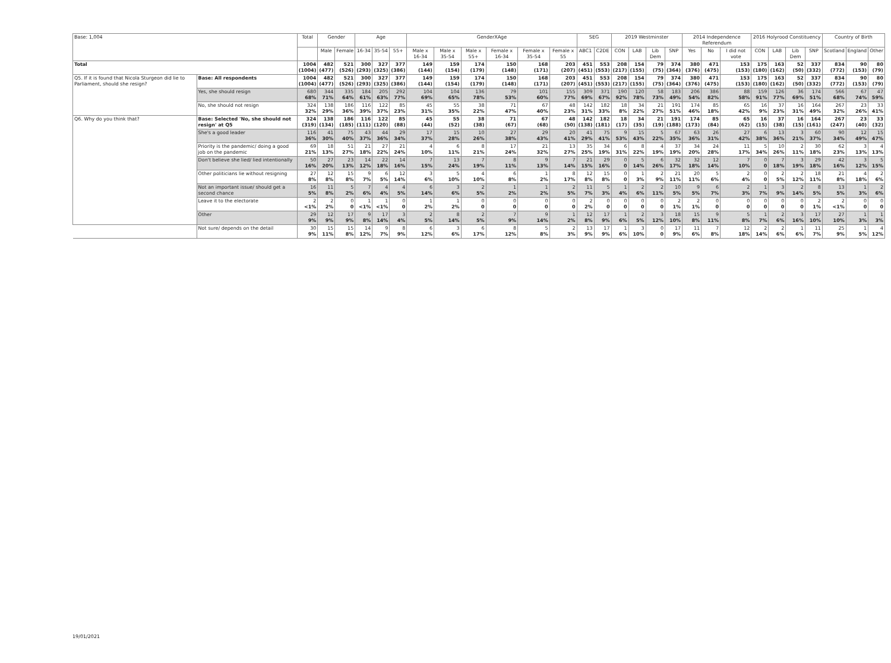| Base: 1,004 | | Total | Gender | | Age | | | GenderXAge | | | | | | SEG | | 2019 Westminster | | | | 2014 Independence Referendum | | | 2016 Holyrood Constituency | | | | Country of Birth | | |
| --- | --- | --- | --- | --- | --- | --- | --- | --- | --- | --- | --- | --- | --- | --- | --- | --- | --- | --- | --- | --- | --- | --- | --- | --- | --- | --- | --- | --- | --- |
| | | | Male | Female | 16-34 | 35-54 | 55+ | Male x 16-34 | Male x 35-54 | Male x 55+ | Female x 16-34 | Female x 35-54 | Female x 55 | ABC1 | C2DE | CON | LAB | Lib Dem | SNP | Yes | No | I did not vote | CON | LAB | Lib Dem | SNP | Scotland | England | Other |
| Total | | 1004 (1004) | 482 (477) | 521 (526) | 300 (293) | 327 (325) | 377 (386) | 149 (144) | 159 (154) | 174 (179) | 150 (148) | 168 (171) | 203 (207) | 451 (451) | 553 (553) | 208 (217) | 154 (155) | 79 (75) | 374 (364) | 380 (376) | 471 (475) | 153 (153) | 175 (180) | 163 (162) | 52 (50) | 337 (332) | 834 (772) | 90 (153) | 80 (79) |
| Q5. If it is found that Nicola Sturgeon did lie to Parliament, should she resign? | Base: All respondents | 1004 (1004) | 482 (477) | 521 (526) | 300 (293) | 327 (325) | 377 (386) | 149 (144) | 159 (154) | 174 (179) | 150 (148) | 168 (171) | 203 (207) | 451 (451) | 553 (553) | 208 (217) | 154 (155) | 79 (75) | 374 (364) | 380 (376) | 471 (475) | 153 (153) | 175 (180) | 163 (162) | 52 (50) | 337 (332) | 834 (772) | 90 (153) | 80 (79) |
| | Yes, she should resign | 680 68% | 344 71% | 335 64% | 184 61% | 205 63% | 292 77% | 104 69% | 104 65% | 136 78% | 79 53% | 101 60% | 155 77% | 309 69% | 371 67% | 190 92% | 120 78% | 58 73% | 183 49% | 206 54% | 386 82% | 88 58% | 159 91% | 126 77% | 36 69% | 174 51% | 566 68% | 67 74% | 47 59% |
| | No, she should not resign | 324 32% | 138 29% | 186 36% | 116 39% | 122 37% | 85 23% | 45 31% | 55 35% | 38 22% | 71 47% | 67 40% | 48 23% | 142 31% | 182 33% | 18 8% | 34 22% | 21 27% | 191 51% | 174 46% | 85 18% | 65 42% | 16 9% | 37 23% | 16 31% | 164 49% | 267 32% | 23 26% | 33 41% |
| Q6. Why do you think that? | Base: Selected 'No, she should not resign' at Q5 | 324 (319) | 138 (134) | 186 (185) | 116 (111) | 122 (120) | 85 (88) | 45 (44) | 55 (52) | 38 (38) | 71 (67) | 67 (68) | 48 (50) | 142 (138) | 182 (181) | 18 (17) | 34 (35) | 21 (19) | 191 (188) | 174 (173) | 85 (84) | 65 (62) | 16 (15) | 37 (38) | 16 (15) | 164 (161) | 267 (247) | 23 (40) | 33 (32) |
| | She's a good leader | 116 36% | 41 30% | 75 40% | 43 37% | 44 36% | 29 34% | 17 37% | 15 28% | 10 26% | 27 38% | 29 43% | 20 41% | 41 29% | 75 41% | 9 53% | 15 43% | 5 22% | 67 35% | 63 36% | 26 31% | 27 42% | 6 38% | 13 36% | 3 21% | 60 37% | 90 34% | 12 49% | 15 47% |
| | Priority is the pandemic/ doing a good job on the pandemic | 69 21% | 18 13% | 51 27% | 21 18% | 27 22% | 21 24% | 4 10% | 6 11% | 8 21% | 17 24% | 21 32% | 13 27% | 35 25% | 34 19% | 6 31% | 8 22% | 4 19% | 37 19% | 34 20% | 24 28% | 11 17% | 5 34% | 10 26% | 2 11% | 30 18% | 62 23% | 3 13% | 4 13% |
| | Don't believe she lied/ lied intentionally | 50 16% | 27 20% | 23 13% | 14 12% | 22 18% | 14 16% | 7 15% | 13 24% | 7 19% | 8 11% | 9 13% | 7 14% | 21 15% | 29 16% | 0 0 | 5 14% | 6 26% | 32 17% | 32 18% | 12 14% | 7 10% | 0 0 | 7 18% | 3 19% | 29 18% | 42 16% | 3 12% | 5 15% |
| | Other politicians lie without resigning | 27 8% | 12 8% | 15 8% | 9 7% | 6 5% | 12 14% | 3 6% | 5 10% | 4 10% | 6 8% | 1 2% | 8 17% | 12 8% | 15 8% | 0 0 | 1 3% | 2 9% | 21 11% | 20 11% | 5 6% | 2 4% | 0 0 | 2 5% | 2 12% | 18 11% | 21 8% | 4 18% | 2 6% |
| | Not an important issue/ should get a second chance | 16 5% | 11 8% | 5 2% | 7 6% | 4 4% | 4 5% | 6 14% | 3 6% | 2 5% | 1 2% | 1 2% | 2 5% | 11 7% | 5 3% | 1 4% | 2 6% | 2 11% | 10 5% | 9 5% | 6 7% | 2 3% | 1 7% | 3 9% | 2 14% | 8 5% | 13 5% | 1 3% | 2 6% |
| | Leave it to the electorate | 2 <1% | 2 2% | 0 0 | 1 <1% | 1 <1% | 0 0 | 1 2% | 1 2% | 0 0 | 0 0 | 0 0 | 0 0 | 2 2% | 0 0 | 0 0 | 0 0 | 0 0 | 2 1% | 2 1% | 0 0 | 0 0 | 0 0 | 0 0 | 0 0 | 2 1% | 2 <1% | 0 0 | 0 0 |
| | Other | 29 9% | 12 9% | 17 9% | 9 8% | 17 14% | 3 4% | 2 5% | 8 14% | 2 5% | 7 9% | 9 14% | 1 2% | 12 8% | 17 9% | 1 6% | 2 5% | 3 12% | 18 10% | 15 8% | 9 11% | 5 8% | 1 7% | 2 6% | 3 16% | 17 10% | 27 10% | 1 3% | 1 3% |
| | Not sure/ depends on the detail | 30 9% | 15 11% | 15 8% | 14 12% | 9 7% | 8 9% | 6 12% | 3 6% | 6 17% | 8 12% | 5 8% | 2 3% | 13 9% | 17 9% | 1 6% | 3 10% | 0 0 | 17 9% | 11 6% | 7 8% | 12 18% | 2 14% | 2 6% | 1 6% | 11 7% | 25 9% | 1 5% | 4 12% |
19/01/2021